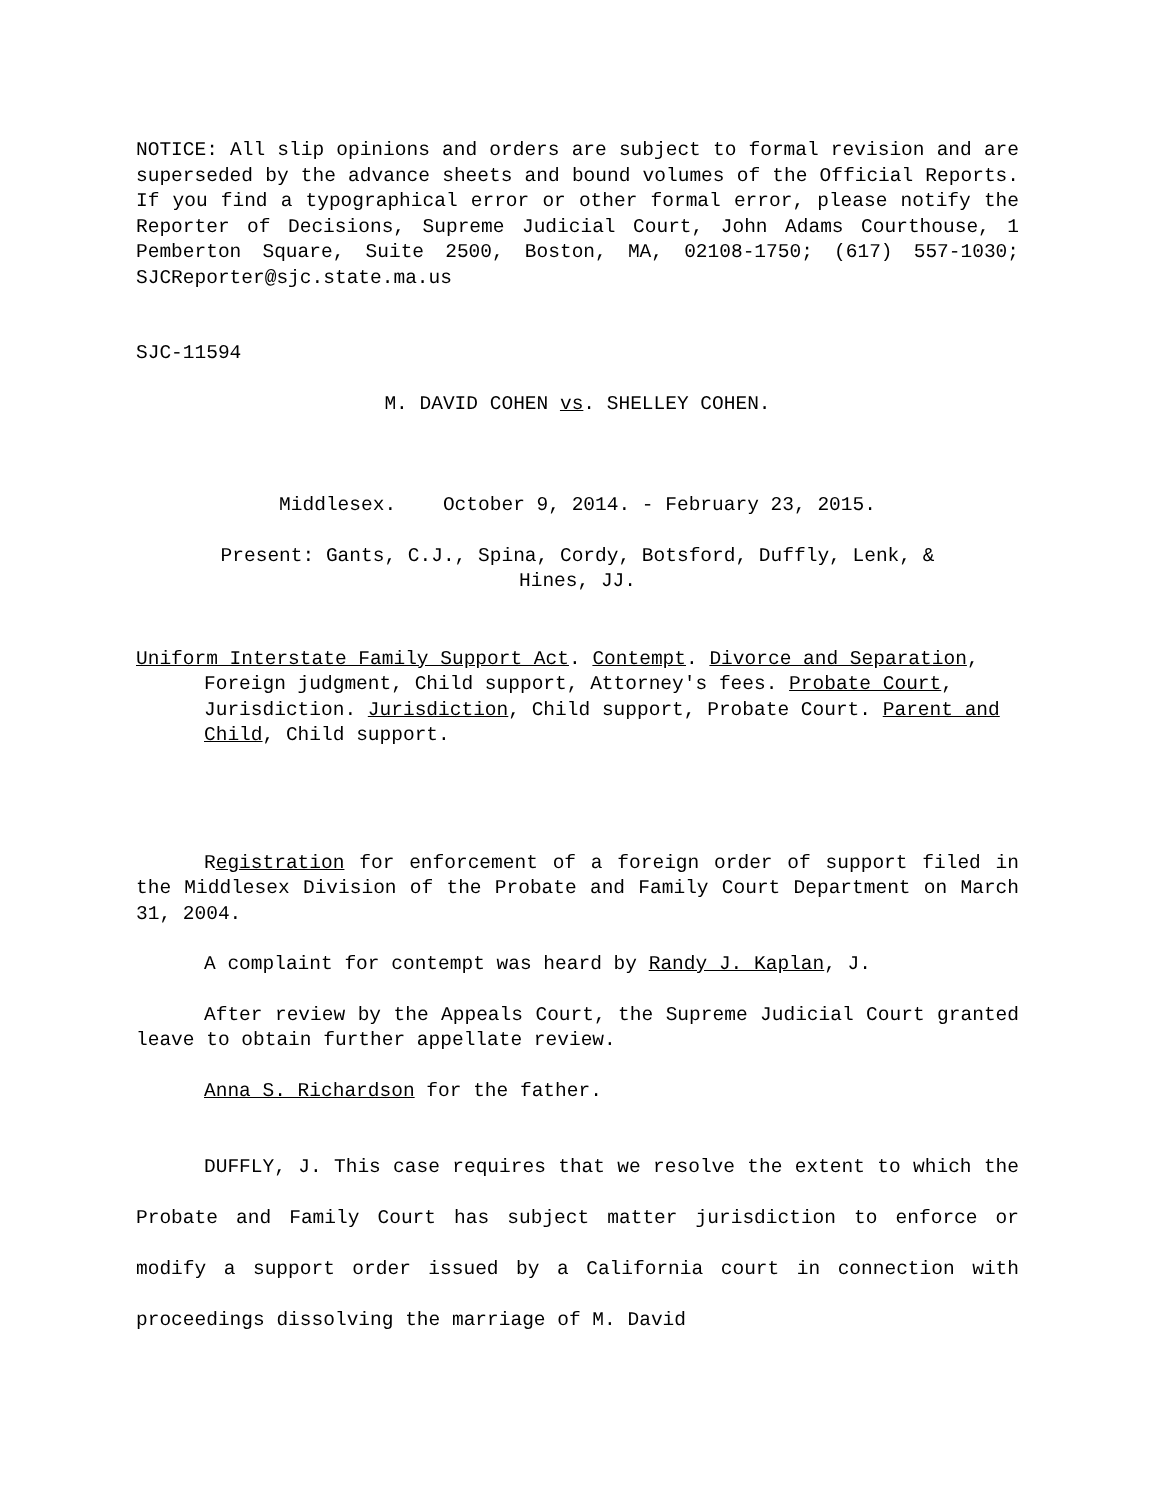NOTICE: All slip opinions and orders are subject to formal revision and are superseded by the advance sheets and bound volumes of the Official Reports. If you find a typographical error or other formal error, please notify the Reporter of Decisions, Supreme Judicial Court, John Adams Courthouse, 1 Pemberton Square, Suite 2500, Boston, MA, 02108-1750; (617) 557-1030; SJCReporter@sjc.state.ma.us
SJC-11594
M. DAVID COHEN vs. SHELLEY COHEN.
Middlesex. October 9, 2014. - February 23, 2015.
Present: Gants, C.J., Spina, Cordy, Botsford, Duffly, Lenk, &
Hines, JJ.
Uniform Interstate Family Support Act. Contempt. Divorce and Separation, Foreign judgment, Child support, Attorney's fees. Probate Court, Jurisdiction. Jurisdiction, Child support, Probate Court. Parent and Child, Child support.
Registration for enforcement of a foreign order of support filed in the Middlesex Division of the Probate and Family Court Department on March 31, 2004.
A complaint for contempt was heard by Randy J. Kaplan, J.
After review by the Appeals Court, the Supreme Judicial Court granted leave to obtain further appellate review.
Anna S. Richardson for the father.
DUFFLY, J. This case requires that we resolve the extent to which the Probate and Family Court has subject matter jurisdiction to enforce or modify a support order issued by a California court in connection with proceedings dissolving the marriage of M. David